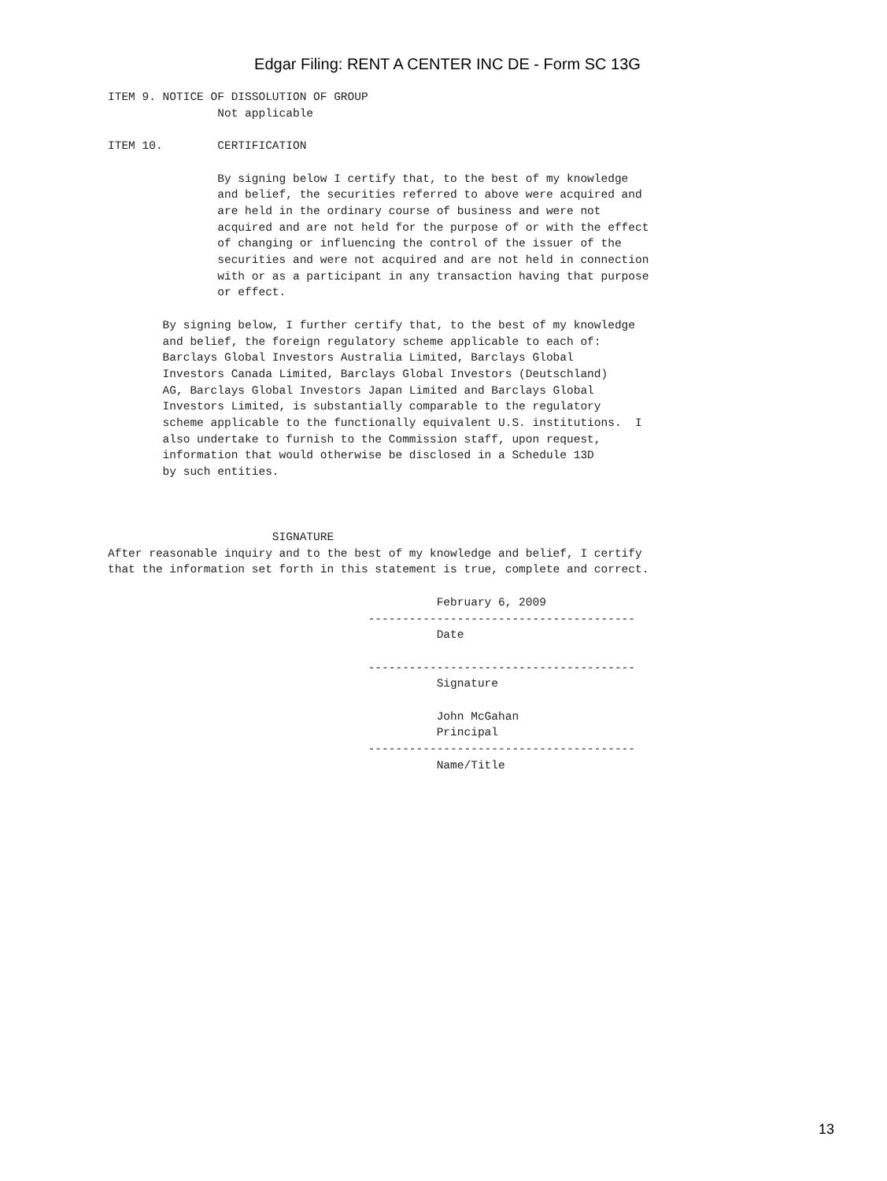Edgar Filing: RENT A CENTER INC DE - Form SC 13G
ITEM 9. NOTICE OF DISSOLUTION OF GROUP
                Not applicable

ITEM 10.        CERTIFICATION

                By signing below I certify that, to the best of my knowledge
                and belief, the securities referred to above were acquired and
                are held in the ordinary course of business and were not
                acquired and are not held for the purpose of or with the effect
                of changing or influencing the control of the issuer of the
                securities and were not acquired and are not held in connection
                with or as a participant in any transaction having that purpose
                or effect.

        By signing below, I further certify that, to the best of my knowledge
        and belief, the foreign regulatory scheme applicable to each of:
        Barclays Global Investors Australia Limited, Barclays Global
        Investors Canada Limited, Barclays Global Investors (Deutschland)
        AG, Barclays Global Investors Japan Limited and Barclays Global
        Investors Limited, is substantially comparable to the regulatory
        scheme applicable to the functionally equivalent U.S. institutions.  I
        also undertake to furnish to the Commission staff, upon request,
        information that would otherwise be disclosed in a Schedule 13D
        by such entities.



                        SIGNATURE
After reasonable inquiry and to the best of my knowledge and belief, I certify
that the information set forth in this statement is true, complete and correct.

                                                February 6, 2009
                                      ---------------------------------------
                                                Date

                                      ---------------------------------------
                                                Signature

                                                John McGahan
                                                Principal
                                      ---------------------------------------
                                                Name/Title
13